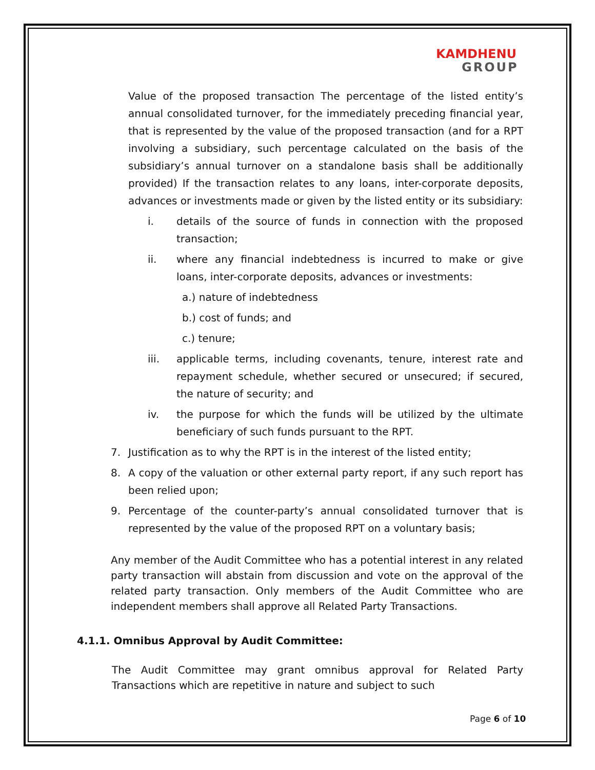KAMDHENU
GROUP
Value of the proposed transaction The percentage of the listed entity’s annual consolidated turnover, for the immediately preceding financial year, that is represented by the value of the proposed transaction (and for a RPT involving a subsidiary, such percentage calculated on the basis of the subsidiary’s annual turnover on a standalone basis shall be additionally provided) If the transaction relates to any loans, inter-corporate deposits, advances or investments made or given by the listed entity or its subsidiary:
i. details of the source of funds in connection with the proposed transaction;
ii. where any financial indebtedness is incurred to make or give loans, inter-corporate deposits, advances or investments:
a.) nature of indebtedness
b.) cost of funds; and
c.) tenure;
iii. applicable terms, including covenants, tenure, interest rate and repayment schedule, whether secured or unsecured; if secured, the nature of security; and
iv. the purpose for which the funds will be utilized by the ultimate beneficiary of such funds pursuant to the RPT.
7. Justification as to why the RPT is in the interest of the listed entity;
8. A copy of the valuation or other external party report, if any such report has been relied upon;
9. Percentage of the counter-party’s annual consolidated turnover that is represented by the value of the proposed RPT on a voluntary basis;
Any member of the Audit Committee who has a potential interest in any related party transaction will abstain from discussion and vote on the approval of the related party transaction. Only members of the Audit Committee who are independent members shall approve all Related Party Transactions.
4.1.1. Omnibus Approval by Audit Committee:
The Audit Committee may grant omnibus approval for Related Party Transactions which are repetitive in nature and subject to such
Page 6 of 10